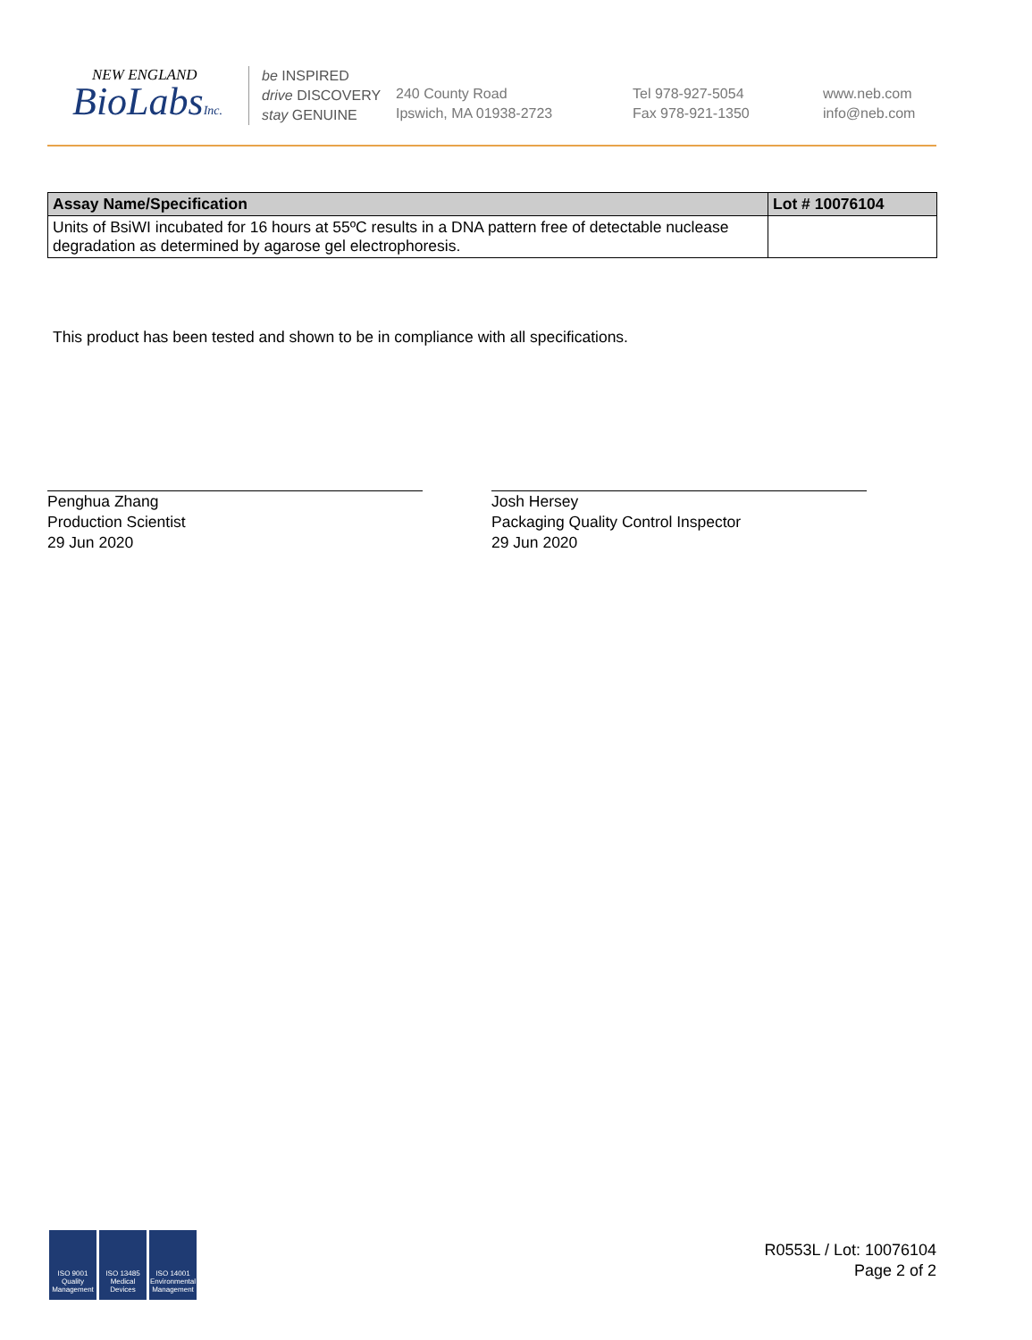NEW ENGLAND
BioLabsInc.
be INSPIRED
drive DISCOVERY
stay GENUINE
240 County Road
Ipswich, MA 01938-2723
Tel 978-927-5054
Fax 978-921-1350
www.neb.com
info@neb.com
| Assay Name/Specification | Lot # 10076104 |
| --- | --- |
| Units of BsiWI incubated for 16 hours at 55ºC results in a DNA pattern free of detectable nuclease degradation as determined by agarose gel electrophoresis. | |
This product has been tested and shown to be in compliance with all specifications.
Penghua Zhang
Production Scientist
29 Jun 2020
Josh Hersey
Packaging Quality Control Inspector
29 Jun 2020
ISO 9001 Quality Management
ISO 13485 Medical Devices
ISO 14001 Environmental Management
R0553L / Lot: 10076104
Page 2 of 2